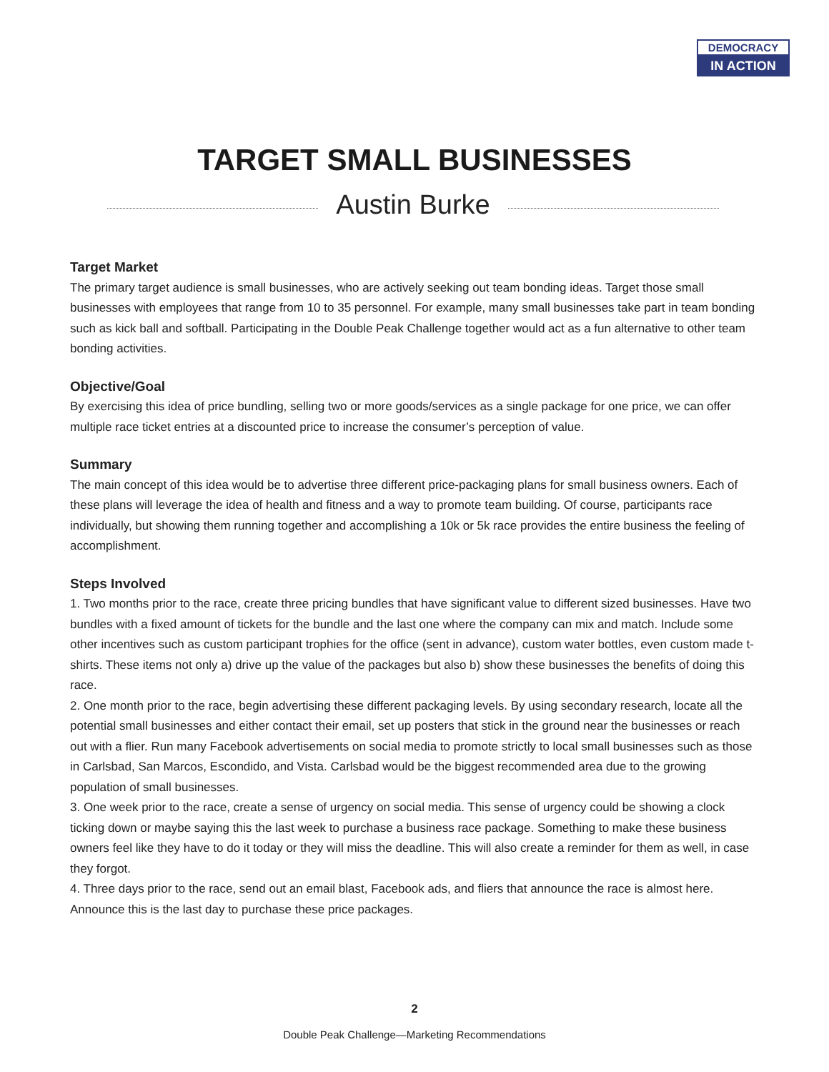DEMOCRACY
IN ACTION
TARGET SMALL BUSINESSES
Austin Burke
Target Market
The primary target audience is small businesses, who are actively seeking out team bonding ideas. Target those small businesses with employees that range from 10 to 35 personnel. For example, many small businesses take part in team bonding such as kick ball and softball. Participating in the Double Peak Challenge together would act as a fun alternative to other team bonding activities.
Objective/Goal
By exercising this idea of price bundling, selling two or more goods/services as a single package for one price, we can offer multiple race ticket entries at a discounted price to increase the consumer’s perception of value.
Summary
The main concept of this idea would be to advertise three different price-packaging plans for small business owners. Each of these plans will leverage the idea of health and fitness and a way to promote team building. Of course, participants race individually, but showing them running together and accomplishing a 10k or 5k race provides the entire business the feeling of accomplishment.
Steps Involved
1. Two months prior to the race, create three pricing bundles that have significant value to different sized businesses. Have two bundles with a fixed amount of tickets for the bundle and the last one where the company can mix and match. Include some other incentives such as custom participant trophies for the office (sent in advance), custom water bottles, even custom made t-shirts. These items not only a) drive up the value of the packages but also b) show these businesses the benefits of doing this race.
2. One month prior to the race, begin advertising these different packaging levels. By using secondary research, locate all the potential small businesses and either contact their email, set up posters that stick in the ground near the businesses or reach out with a flier. Run many Facebook advertisements on social media to promote strictly to local small businesses such as those in Carlsbad, San Marcos, Escondido, and Vista. Carlsbad would be the biggest recommended area due to the growing population of small businesses.
3. One week prior to the race, create a sense of urgency on social media. This sense of urgency could be showing a clock ticking down or maybe saying this the last week to purchase a business race package. Something to make these business owners feel like they have to do it today or they will miss the deadline. This will also create a reminder for them as well, in case they forgot.
4. Three days prior to the race, send out an email blast, Facebook ads, and fliers that announce the race is almost here. Announce this is the last day to purchase these price packages.
2
Double Peak Challenge—Marketing Recommendations